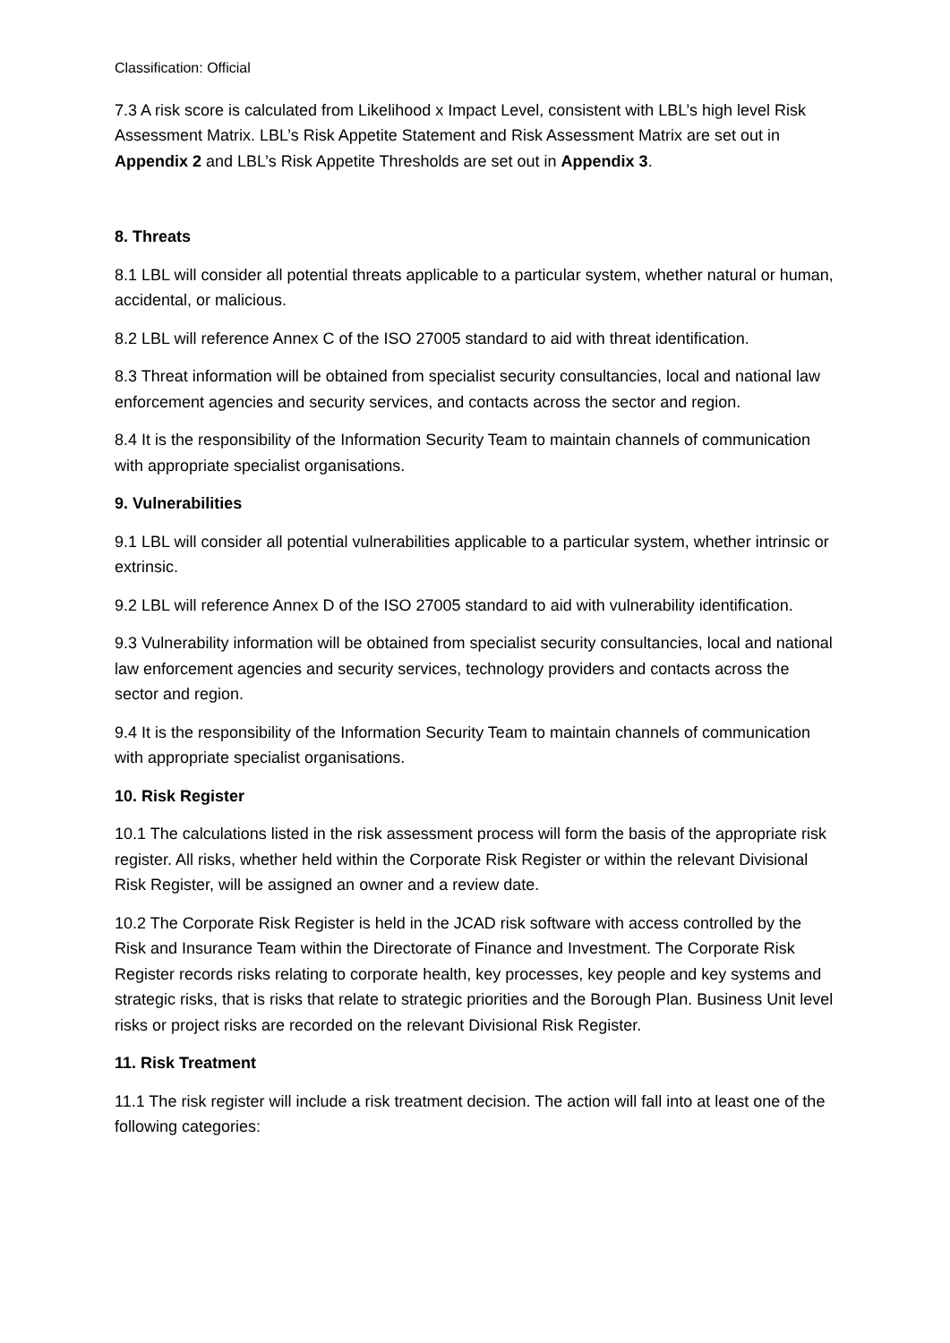Classification: Official
7.3 A risk score is calculated from Likelihood x Impact Level, consistent with LBL’s high level Risk Assessment Matrix. LBL’s Risk Appetite Statement and Risk Assessment Matrix are set out in Appendix 2 and LBL’s Risk Appetite Thresholds are set out in Appendix 3.
8. Threats
8.1 LBL will consider all potential threats applicable to a particular system, whether natural or human, accidental, or malicious.
8.2 LBL will reference Annex C of the ISO 27005 standard to aid with threat identification.
8.3 Threat information will be obtained from specialist security consultancies, local and national law enforcement agencies and security services, and contacts across the sector and region.
8.4 It is the responsibility of the Information Security Team to maintain channels of communication with appropriate specialist organisations.
9. Vulnerabilities
9.1 LBL will consider all potential vulnerabilities applicable to a particular system, whether intrinsic or extrinsic.
9.2 LBL will reference Annex D of the ISO 27005 standard to aid with vulnerability identification.
9.3 Vulnerability information will be obtained from specialist security consultancies, local and national law enforcement agencies and security services, technology providers and contacts across the sector and region.
9.4 It is the responsibility of the Information Security Team to maintain channels of communication with appropriate specialist organisations.
10. Risk Register
10.1 The calculations listed in the risk assessment process will form the basis of the appropriate risk register. All risks, whether held within the Corporate Risk Register or within the relevant Divisional Risk Register, will be assigned an owner and a review date.
10.2 The Corporate Risk Register is held in the JCAD risk software with access controlled by the Risk and Insurance Team within the Directorate of Finance and Investment. The Corporate Risk Register records risks relating to corporate health, key processes, key people and key systems and strategic risks, that is risks that relate to strategic priorities and the Borough Plan. Business Unit level risks or project risks are recorded on the relevant Divisional Risk Register.
11. Risk Treatment
11.1 The risk register will include a risk treatment decision. The action will fall into at least one of the following categories: